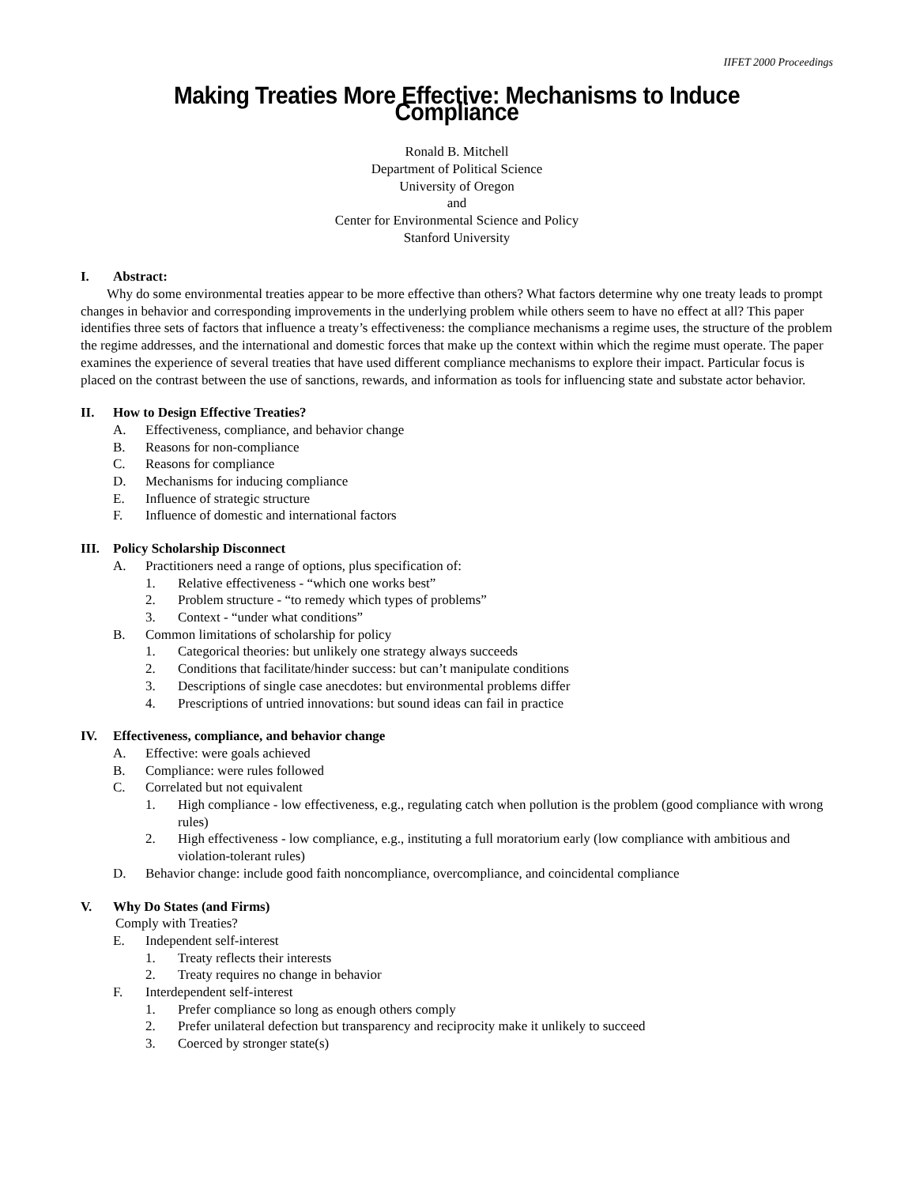IIFET 2000 Proceedings
Making Treaties More Effective: Mechanisms to Induce Compliance
Ronald B. Mitchell
Department of Political Science
University of Oregon
and
Center for Environmental Science and Policy
Stanford University
I. Abstract:
Why do some environmental treaties appear to be more effective than others? What factors determine why one treaty leads to prompt changes in behavior and corresponding improvements in the underlying problem while others seem to have no effect at all? This paper identifies three sets of factors that influence a treaty’s effectiveness: the compliance mechanisms a regime uses, the structure of the problem the regime addresses, and the international and domestic forces that make up the context within which the regime must operate. The paper examines the experience of several treaties that have used different compliance mechanisms to explore their impact. Particular focus is placed on the contrast between the use of sanctions, rewards, and information as tools for influencing state and substate actor behavior.
II. How to Design Effective Treaties?
A. Effectiveness, compliance, and behavior change
B. Reasons for non-compliance
C. Reasons for compliance
D. Mechanisms for inducing compliance
E. Influence of strategic structure
F. Influence of domestic and international factors
III. Policy Scholarship Disconnect
A. Practitioners need a range of options, plus specification of:
1. Relative effectiveness - “which one works best”
2. Problem structure - “to remedy which types of problems”
3. Context - “under what conditions”
B. Common limitations of scholarship for policy
1. Categorical theories: but unlikely one strategy always succeeds
2. Conditions that facilitate/hinder success: but can’t manipulate conditions
3. Descriptions of single case anecdotes: but environmental problems differ
4. Prescriptions of untried innovations: but sound ideas can fail in practice
IV. Effectiveness, compliance, and behavior change
A. Effective: were goals achieved
B. Compliance: were rules followed
C. Correlated but not equivalent
1. High compliance - low effectiveness, e.g., regulating catch when pollution is the problem (good compliance with wrong rules)
2. High effectiveness - low compliance, e.g., instituting a full moratorium early (low compliance with ambitious and violation-tolerant rules)
D. Behavior change: include good faith noncompliance, overcompliance, and coincidental compliance
V. Why Do States (and Firms)
Comply with Treaties?
E. Independent self-interest
1. Treaty reflects their interests
2. Treaty requires no change in behavior
F. Interdependent self-interest
1. Prefer compliance so long as enough others comply
2. Prefer unilateral defection but transparency and reciprocity make it unlikely to succeed
3. Coerced by stronger state(s)